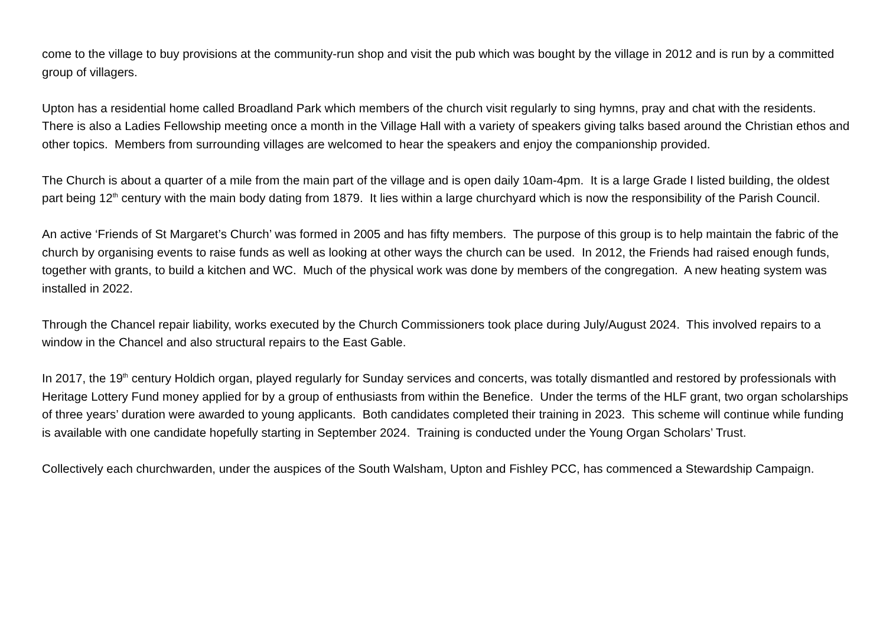come to the village to buy provisions at the community-run shop and visit the pub which was bought by the village in 2012 and is run by a committed group of villagers.
Upton has a residential home called Broadland Park which members of the church visit regularly to sing hymns, pray and chat with the residents. There is also a Ladies Fellowship meeting once a month in the Village Hall with a variety of speakers giving talks based around the Christian ethos and other topics. Members from surrounding villages are welcomed to hear the speakers and enjoy the companionship provided.
The Church is about a quarter of a mile from the main part of the village and is open daily 10am-4pm. It is a large Grade I listed building, the oldest part being 12<sup>th</sup> century with the main body dating from 1879. It lies within a large churchyard which is now the responsibility of the Parish Council.
An active ‘Friends of St Margaret’s Church’ was formed in 2005 and has fifty members. The purpose of this group is to help maintain the fabric of the church by organising events to raise funds as well as looking at other ways the church can be used. In 2012, the Friends had raised enough funds, together with grants, to build a kitchen and WC. Much of the physical work was done by members of the congregation. A new heating system was installed in 2022.
Through the Chancel repair liability, works executed by the Church Commissioners took place during July/August 2024. This involved repairs to a window in the Chancel and also structural repairs to the East Gable.
In 2017, the 19<sup>th</sup> century Holdich organ, played regularly for Sunday services and concerts, was totally dismantled and restored by professionals with Heritage Lottery Fund money applied for by a group of enthusiasts from within the Benefice. Under the terms of the HLF grant, two organ scholarships of three years’ duration were awarded to young applicants. Both candidates completed their training in 2023. This scheme will continue while funding is available with one candidate hopefully starting in September 2024. Training is conducted under the Young Organ Scholars’ Trust.
Collectively each churchwarden, under the auspices of the South Walsham, Upton and Fishley PCC, has commenced a Stewardship Campaign.